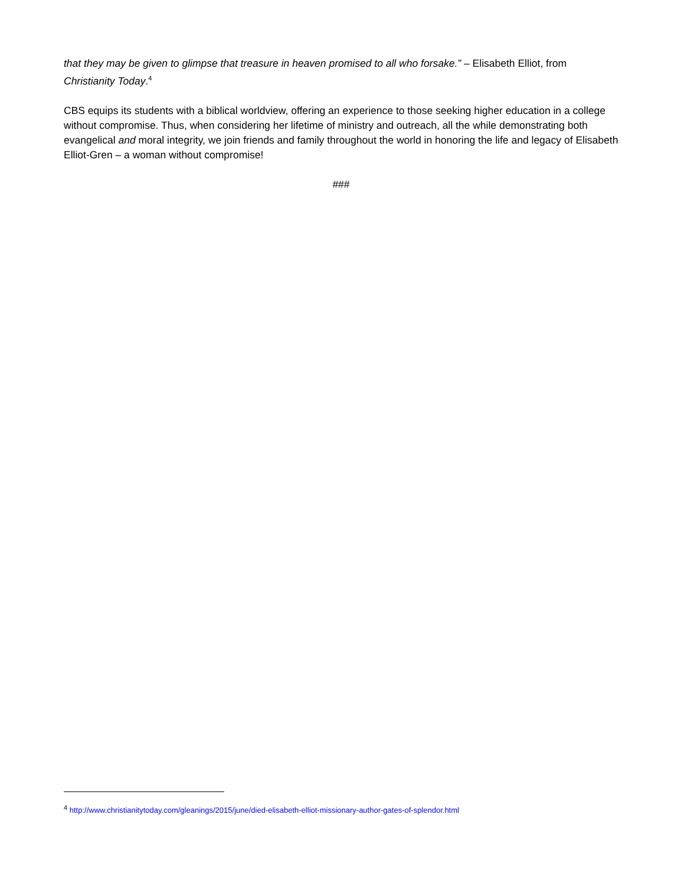that they may be given to glimpse that treasure in heaven promised to all who forsake.” – Elisabeth Elliot, from Christianity Today.<sup>4</sup>
CBS equips its students with a biblical worldview, offering an experience to those seeking higher education in a college without compromise. Thus, when considering her lifetime of ministry and outreach, all the while demonstrating both evangelical and moral integrity, we join friends and family throughout the world in honoring the life and legacy of Elisabeth Elliot-Gren – a woman without compromise!
###
<sup>4</sup> http://www.christianitytoday.com/gleanings/2015/june/died-elisabeth-elliot-missionary-author-gates-of-splendor.html